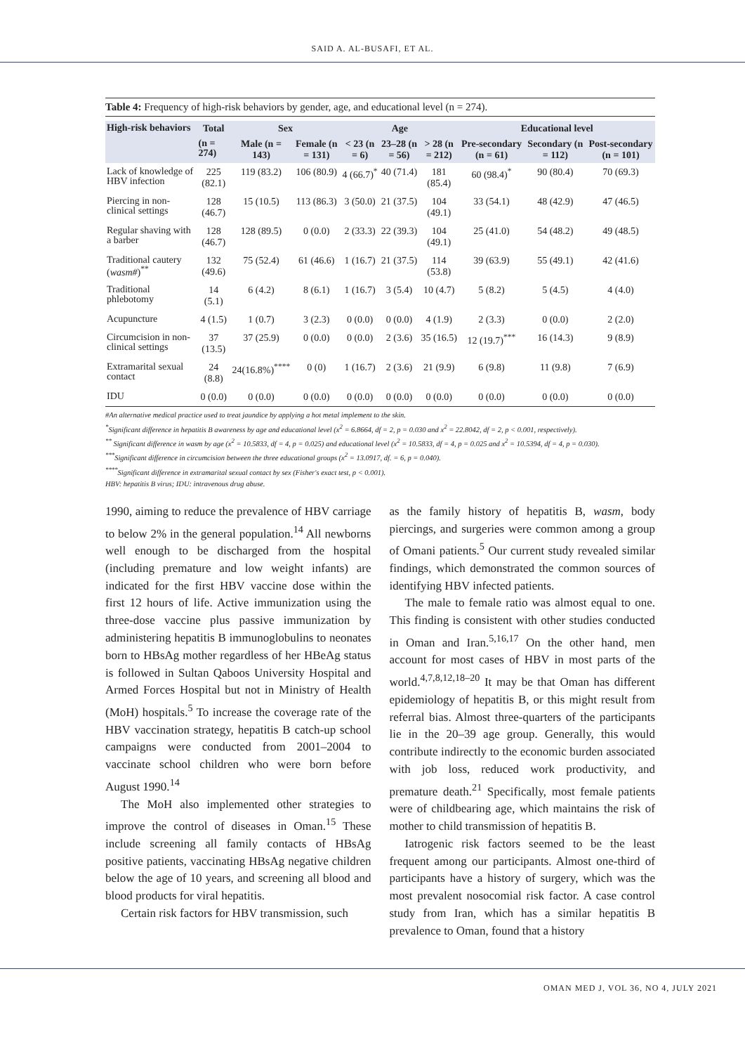SAID A. AL-BUSAFI, ET AL.
Table 4: Frequency of high-risk behaviors by gender, age, and educational level (n = 274).
| High-risk behaviors | Total | Sex | | Age | | | Educational level | | |
| --- | --- | --- | --- | --- | --- | --- | --- | --- | --- |
| | (n = 274) | Male (n = 143) | Female (n = 131) | < 23 (n = 6) | 23–28 (n = 56) | > 28 (n = 212) | Pre-secondary (n = 61) | Secondary (n = 112) | Post-secondary (n = 101) |
| Lack of knowledge of HBV infection | 225 (82.1) | 119 (83.2) | 106 (80.9) | 4 (66.7)<sup>*</sup> | 40 (71.4) | 181 (85.4) | 60 (98.4)<sup>*</sup> | 90 (80.4) | 70 (69.3) |
| Piercing in non-clinical settings | 128 (46.7) | 15 (10.5) | 113 (86.3) | 3 (50.0) | 21 (37.5) | 104 (49.1) | 33 (54.1) | 48 (42.9) | 47 (46.5) |
| Regular shaving with a barber | 128 (46.7) | 128 (89.5) | 0 (0.0) | 2 (33.3) | 22 (39.3) | 104 (49.1) | 25 (41.0) | 54 (48.2) | 49 (48.5) |
| Traditional cautery ( wasm# )<sup>**</sup> | 132 (49.6) | 75 (52.4) | 61 (46.6) | 1 (16.7) | 21 (37.5) | 114 (53.8) | 39 (63.9) | 55 (49.1) | 42 (41.6) |
| Traditional phlebotomy | 14 (5.1) | 6 (4.2) | 8 (6.1) | 1 (16.7) | 3 (5.4) | 10 (4.7) | 5 (8.2) | 5 (4.5) | 4 (4.0) |
| Acupuncture | 4 (1.5) | 1 (0.7) | 3 (2.3) | 0 (0.0) | 0 (0.0) | 4 (1.9) | 2 (3.3) | 0 (0.0) | 2 (2.0) |
| Circumcision in non-clinical settings | 37 (13.5) | 37 (25.9) | 0 (0.0) | 0 (0.0) | 2 (3.6) | 35 (16.5) | 12 (19.7)<sup>***</sup> | 16 (14.3) | 9 (8.9) |
| Extramarital sexual contact | 24 (8.8) | 24(16.8%)<sup>****</sup> | 0 (0) | 1 (16.7) | 2 (3.6) | 21 (9.9) | 6 (9.8) | 11 (9.8) | 7 (6.9) |
| IDU | 0 (0.0) | 0 (0.0) | 0 (0.0) | 0 (0.0) | 0 (0.0) | 0 (0.0) | 0 (0.0) | 0 (0.0) | 0 (0.0) |
#An alternative medical practice used to treat jaundice by applying a hot metal implement to the skin.
<sup>*</sup> Significant difference in hepatitis B awareness by age and educational level (x<sup>2</sup> = 6.8664, df = 2, p = 0.030 and x<sup>2</sup> = 22.8042, df = 2, p < 0.001, respectively).
<sup>**</sup> Significant difference in wasm by age (x<sup>2</sup> = 10.5833, df = 4, p = 0.025) and educational level (x<sup>2</sup> = 10.5833, df = 4, p = 0.025 and x<sup>2</sup> = 10.5394, df = 4, p = 0.030).
<sup>***</sup> Significant difference in circumcision between the three educational groups (x<sup>2</sup> = 13.0917, df. = 6, p = 0.040).
<sup>****</sup>Significant difference in extramarital sexual contact by sex (Fisher's exact test, p < 0.001).
HBV: hepatitis B virus; IDU: intravenous drug abuse.
1990, aiming to reduce the prevalence of HBV carriage to below 2% in the general population.<sup>14</sup> All newborns well enough to be discharged from the hospital (including premature and low weight infants) are indicated for the first HBV vaccine dose within the first 12 hours of life. Active immunization using the three-dose vaccine plus passive immunization by administering hepatitis B immunoglobulins to neonates born to HBsAg mother regardless of her HBeAg status is followed in Sultan Qaboos University Hospital and Armed Forces Hospital but not in Ministry of Health (MoH) hospitals.<sup>5</sup> To increase the coverage rate of the HBV vaccination strategy, hepatitis B catch-up school campaigns were conducted from 2001–2004 to vaccinate school children who were born before August 1990.<sup>14</sup>
The MoH also implemented other strategies to improve the control of diseases in Oman.<sup>15</sup> These include screening all family contacts of HBsAg positive patients, vaccinating HBsAg negative children below the age of 10 years, and screening all blood and blood products for viral hepatitis.
Certain risk factors for HBV transmission, such
as the family history of hepatitis B, wasm, body piercings, and surgeries were common among a group of Omani patients.<sup>5</sup> Our current study revealed similar findings, which demonstrated the common sources of identifying HBV infected patients.
The male to female ratio was almost equal to one. This finding is consistent with other studies conducted in Oman and Iran.<sup>5,16,17</sup> On the other hand, men account for most cases of HBV in most parts of the world.<sup>4,7,8,12,18–20</sup> It may be that Oman has different epidemiology of hepatitis B, or this might result from referral bias. Almost three-quarters of the participants lie in the 20–39 age group. Generally, this would contribute indirectly to the economic burden associated with job loss, reduced work productivity, and premature death.<sup>21</sup> Specifically, most female patients were of childbearing age, which maintains the risk of mother to child transmission of hepatitis B.
Iatrogenic risk factors seemed to be the least frequent among our participants. Almost one-third of participants have a history of surgery, which was the most prevalent nosocomial risk factor. A case control study from Iran, which has a similar hepatitis B prevalence to Oman, found that a history
OMAN MED J, VOL 36, NO 4, JULY 2021